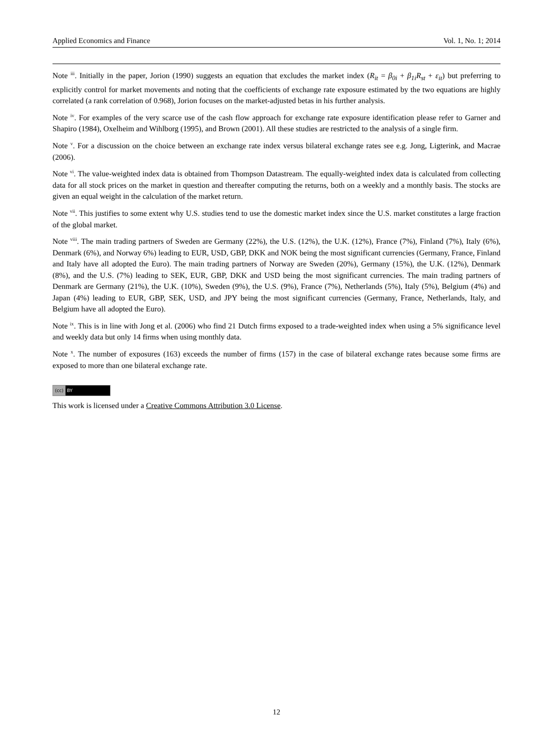Applied Economics and Finance Vol. 1, No. 1; 2014
Note <sup>iii</sup>. Initially in the paper, Jorion (1990) suggests an equation that excludes the market index (R<sub>it</sub> = β<sub>0i</sub> + β<sub>1i</sub>R<sub>st</sub> + ε<sub>it</sub>) but preferring to explicitly control for market movements and noting that the coefficients of exchange rate exposure estimated by the two equations are highly correlated (a rank correlation of 0.968), Jorion focuses on the market-adjusted betas in his further analysis.
Note <sup>iv</sup>. For examples of the very scarce use of the cash flow approach for exchange rate exposure identification please refer to Garner and Shapiro (1984), Oxelheim and Wihlborg (1995), and Brown (2001). All these studies are restricted to the analysis of a single firm.
Note <sup>v</sup>. For a discussion on the choice between an exchange rate index versus bilateral exchange rates see e.g. Jong, Ligterink, and Macrae (2006).
Note <sup>vi</sup>. The value-weighted index data is obtained from Thompson Datastream. The equally-weighted index data is calculated from collecting data for all stock prices on the market in question and thereafter computing the returns, both on a weekly and a monthly basis. The stocks are given an equal weight in the calculation of the market return.
Note <sup>vii</sup>. This justifies to some extent why U.S. studies tend to use the domestic market index since the U.S. market constitutes a large fraction of the global market.
Note <sup>viii</sup>. The main trading partners of Sweden are Germany (22%), the U.S. (12%), the U.K. (12%), France (7%), Finland (7%), Italy (6%), Denmark (6%), and Norway 6%) leading to EUR, USD, GBP, DKK and NOK being the most significant currencies (Germany, France, Finland and Italy have all adopted the Euro). The main trading partners of Norway are Sweden (20%), Germany (15%), the U.K. (12%), Denmark (8%), and the U.S. (7%) leading to SEK, EUR, GBP, DKK and USD being the most significant currencies. The main trading partners of Denmark are Germany (21%), the U.K. (10%), Sweden (9%), the U.S. (9%), France (7%), Netherlands (5%), Italy (5%), Belgium (4%) and Japan (4%) leading to EUR, GBP, SEK, USD, and JPY being the most significant currencies (Germany, France, Netherlands, Italy, and Belgium have all adopted the Euro).
Note <sup>ix</sup>. This is in line with Jong et al. (2006) who find 21 Dutch firms exposed to a trade-weighted index when using a 5% significance level and weekly data but only 14 firms when using monthly data.
Note <sup>x</sup>. The number of exposures (163) exceeds the number of firms (157) in the case of bilateral exchange rates because some firms are exposed to more than one bilateral exchange rate.
(cc) BY
This work is licensed under a Creative Commons Attribution 3.0 License.
12